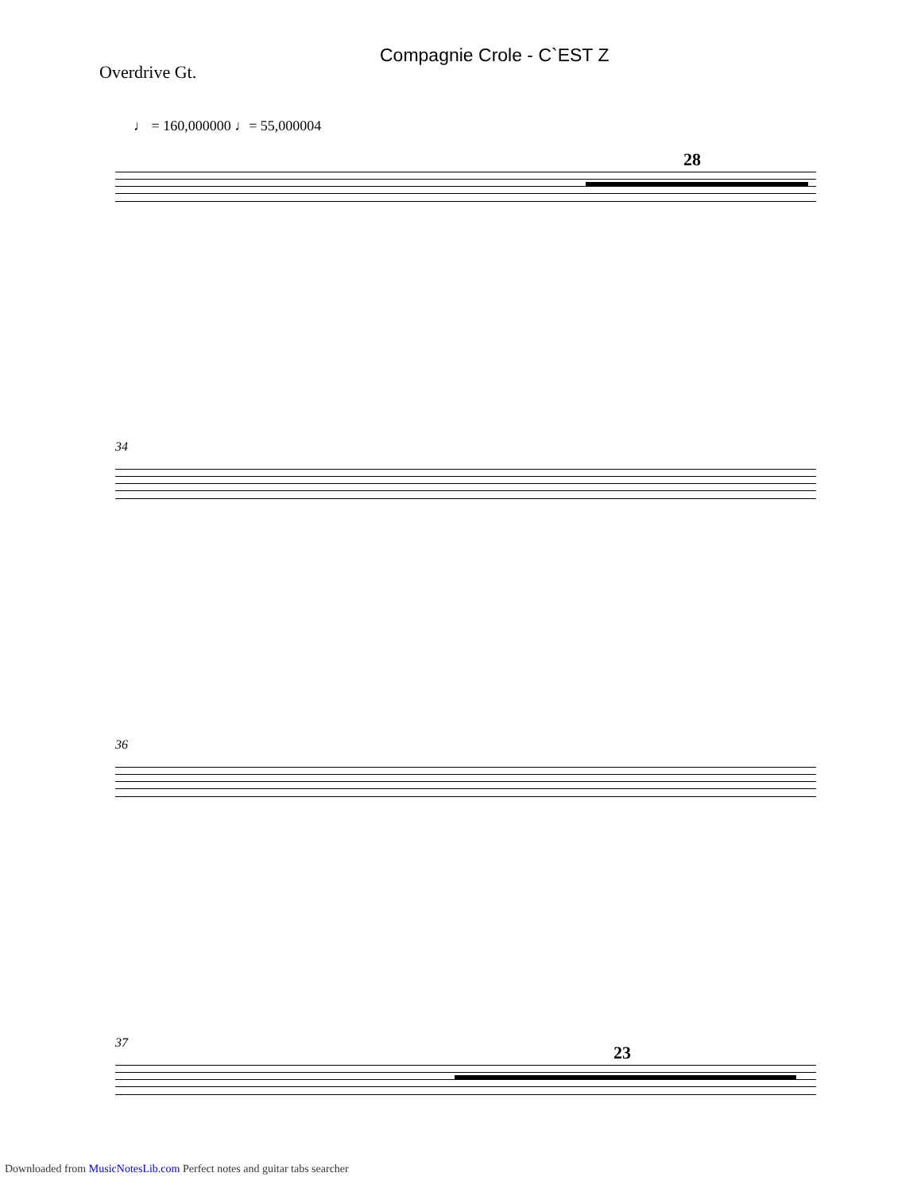Compagnie Crole - C`EST Z
Overdrive Gt.
♩ = 160,000000 ♩= 55,000004
28
34
36
37 23
Downloaded from MusicNotesLib.com Perfect notes and guitar tabs searcher